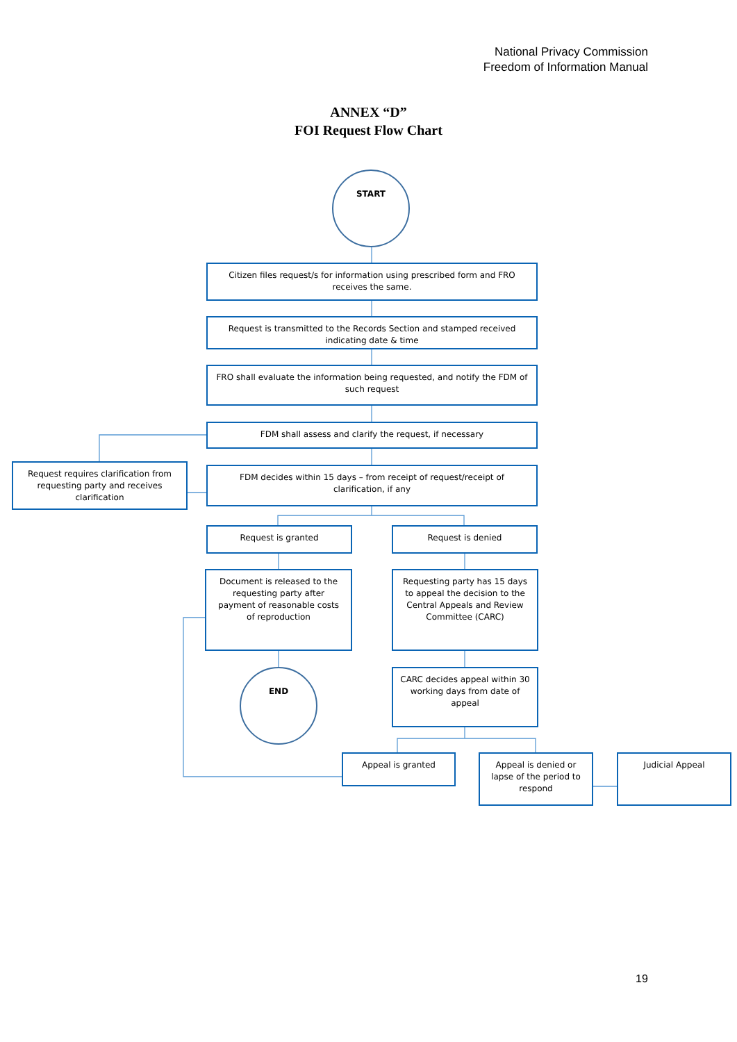National Privacy Commission
Freedom of Information Manual
ANNEX “D”
FOI Request Flow Chart
START
Citizen files request/s for information using prescribed form and FRO receives the same.
Request is transmitted to the Records Section and stamped received indicating date & time
FRO shall evaluate the information being requested, and notify the FDM of such request
FDM shall assess and clarify the request, if necessary
Request requires clarification from requesting party and receives clarification
FDM decides within 15 days – from receipt of request/receipt of clarification, if any
Request is granted Request is denied
Document is released to the requesting party after payment of reasonable costs of reproduction
Requesting party has 15 days to appeal the decision to the Central Appeals and Review Committee (CARC)
END
CARC decides appeal within 30 working days from date of appeal
Appeal is granted
Appeal is denied or lapse of the period to respond
Judicial Appeal
19